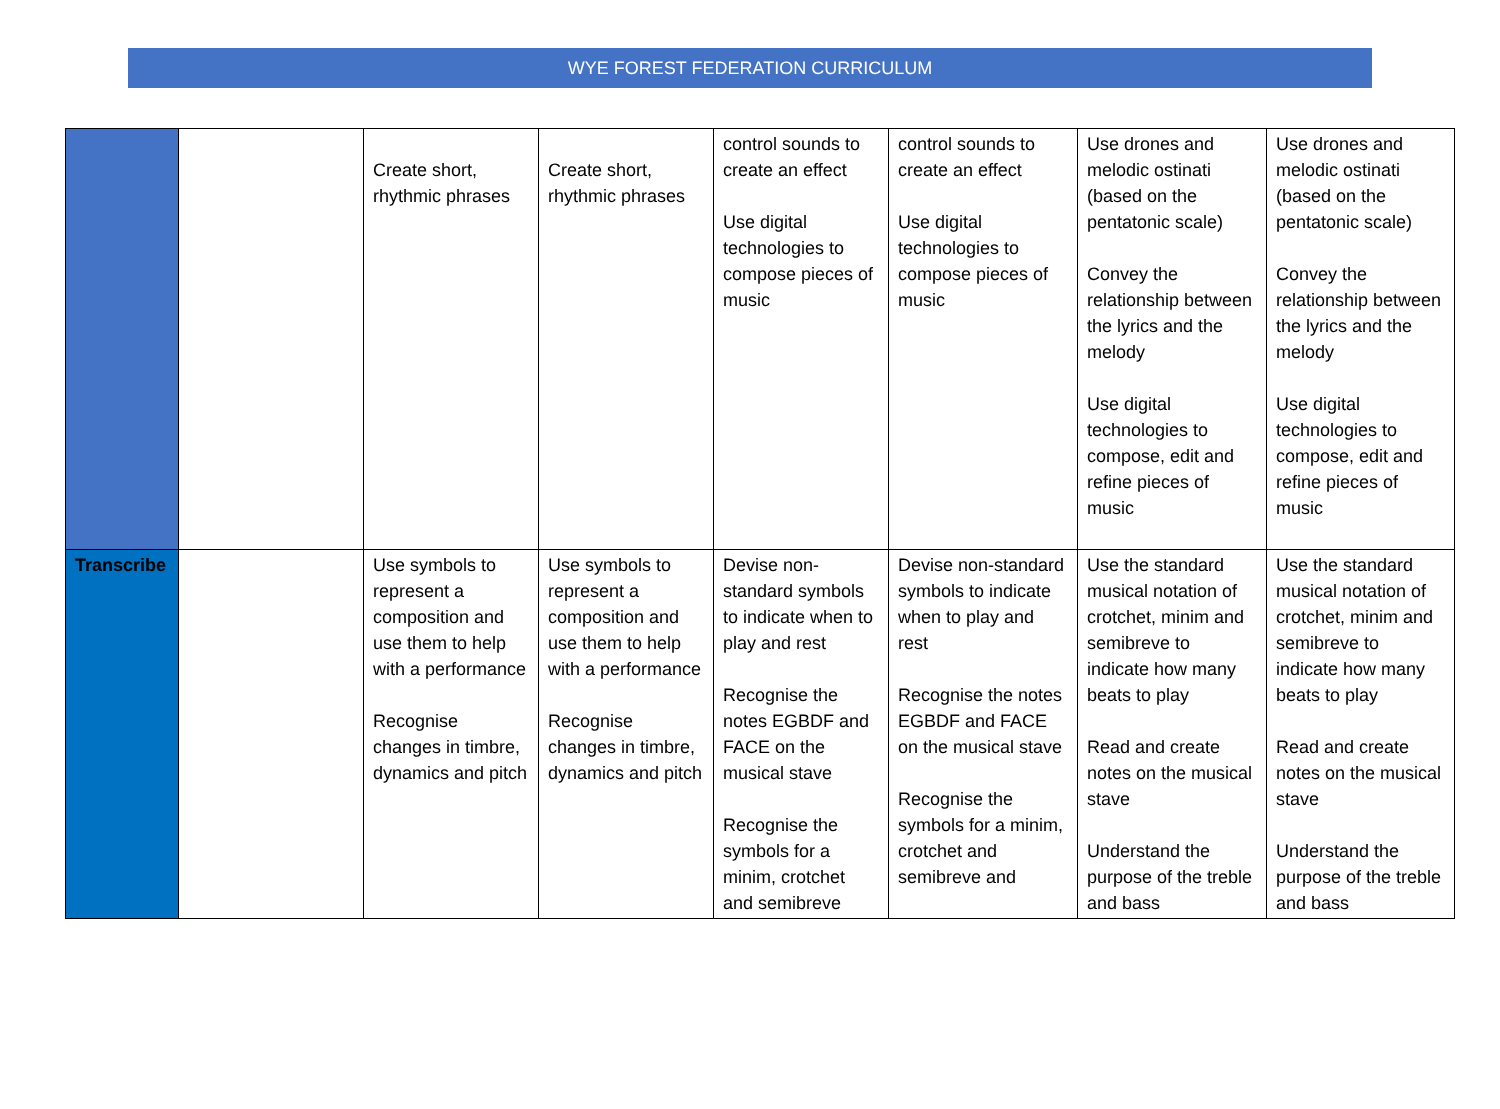WYE FOREST FEDERATION CURRICULUM
| | | Create short, rhythmic phrases | Create short, rhythmic phrases | control sounds to create an effect Use digital technologies to compose pieces of music | control sounds to create an effect Use digital technologies to compose pieces of music | Use drones and melodic ostinati (based on the pentatonic scale) Convey the relationship between the lyrics and the melody Use digital technologies to compose, edit and refine pieces of music | Use drones and melodic ostinati (based on the pentatonic scale) Convey the relationship between the lyrics and the melody Use digital technologies to compose, edit and refine pieces of music |
| Transcribe | | Use symbols to represent a composition and use them to help with a performance Recognise changes in timbre, dynamics and pitch | Use symbols to represent a composition and use them to help with a performance Recognise changes in timbre, dynamics and pitch | Devise non-standard symbols to indicate when to play and rest Recognise the notes EGBDF and FACE on the musical stave Recognise the symbols for a minim, crotchet and semibreve | Devise non-standard symbols to indicate when to play and rest Recognise the notes EGBDF and FACE on the musical stave Recognise the symbols for a minim, crotchet and semibreve and | Use the standard musical notation of crotchet, minim and semibreve to indicate how many beats to play Read and create notes on the musical stave Understand the purpose of the treble and bass | Use the standard musical notation of crotchet, minim and semibreve to indicate how many beats to play Read and create notes on the musical stave Understand the purpose of the treble and bass |